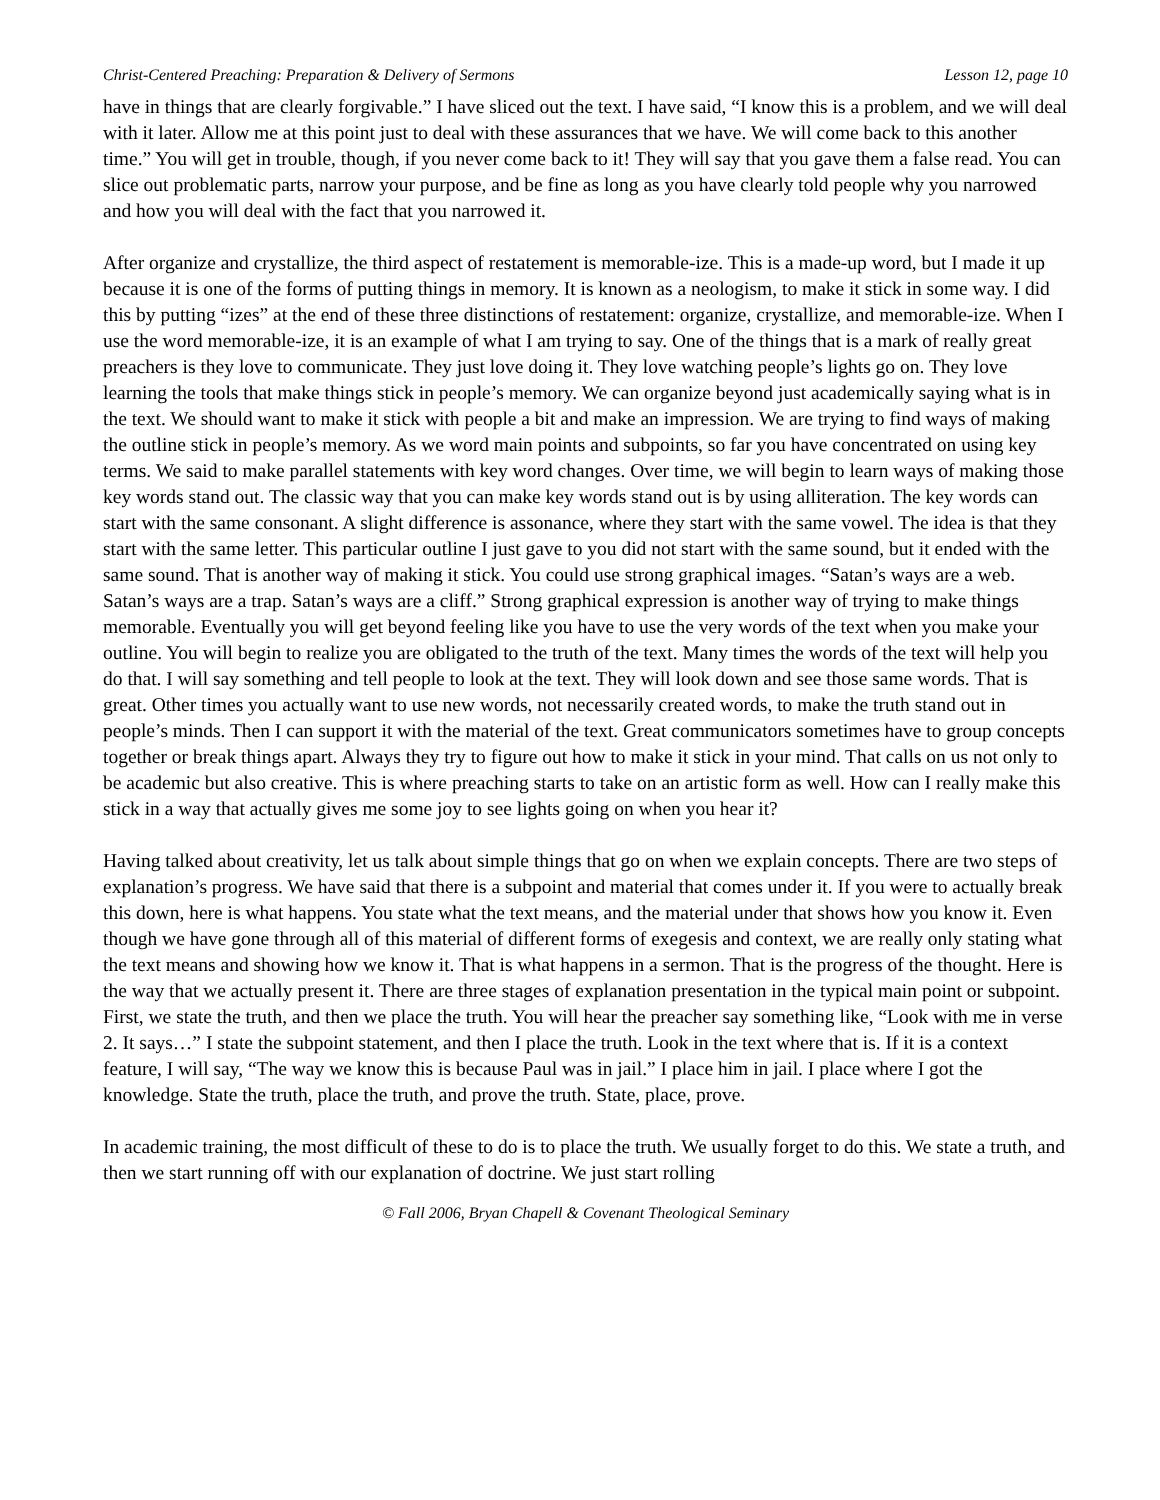Christ-Centered Preaching: Preparation & Delivery of Sermons Lesson 12, page 10
have in things that are clearly forgivable.” I have sliced out the text. I have said, “I know this is a problem, and we will deal with it later. Allow me at this point just to deal with these assurances that we have. We will come back to this another time.” You will get in trouble, though, if you never come back to it! They will say that you gave them a false read. You can slice out problematic parts, narrow your purpose, and be fine as long as you have clearly told people why you narrowed and how you will deal with the fact that you narrowed it.
After organize and crystallize, the third aspect of restatement is memorable-ize. This is a made-up word, but I made it up because it is one of the forms of putting things in memory. It is known as a neologism, to make it stick in some way. I did this by putting “izes” at the end of these three distinctions of restatement: organize, crystallize, and memorable-ize. When I use the word memorable-ize, it is an example of what I am trying to say. One of the things that is a mark of really great preachers is they love to communicate. They just love doing it. They love watching people’s lights go on. They love learning the tools that make things stick in people’s memory. We can organize beyond just academically saying what is in the text. We should want to make it stick with people a bit and make an impression. We are trying to find ways of making the outline stick in people’s memory. As we word main points and subpoints, so far you have concentrated on using key terms. We said to make parallel statements with key word changes. Over time, we will begin to learn ways of making those key words stand out. The classic way that you can make key words stand out is by using alliteration. The key words can start with the same consonant. A slight difference is assonance, where they start with the same vowel. The idea is that they start with the same letter. This particular outline I just gave to you did not start with the same sound, but it ended with the same sound. That is another way of making it stick. You could use strong graphical images. “Satan’s ways are a web. Satan’s ways are a trap. Satan’s ways are a cliff.” Strong graphical expression is another way of trying to make things memorable. Eventually you will get beyond feeling like you have to use the very words of the text when you make your outline. You will begin to realize you are obligated to the truth of the text. Many times the words of the text will help you do that. I will say something and tell people to look at the text. They will look down and see those same words. That is great. Other times you actually want to use new words, not necessarily created words, to make the truth stand out in people’s minds. Then I can support it with the material of the text. Great communicators sometimes have to group concepts together or break things apart. Always they try to figure out how to make it stick in your mind. That calls on us not only to be academic but also creative. This is where preaching starts to take on an artistic form as well. How can I really make this stick in a way that actually gives me some joy to see lights going on when you hear it?
Having talked about creativity, let us talk about simple things that go on when we explain concepts. There are two steps of explanation’s progress. We have said that there is a subpoint and material that comes under it. If you were to actually break this down, here is what happens. You state what the text means, and the material under that shows how you know it. Even though we have gone through all of this material of different forms of exegesis and context, we are really only stating what the text means and showing how we know it. That is what happens in a sermon. That is the progress of the thought. Here is the way that we actually present it. There are three stages of explanation presentation in the typical main point or subpoint. First, we state the truth, and then we place the truth. You will hear the preacher say something like, “Look with me in verse 2. It says…” I state the subpoint statement, and then I place the truth. Look in the text where that is. If it is a context feature, I will say, “The way we know this is because Paul was in jail.” I place him in jail. I place where I got the knowledge. State the truth, place the truth, and prove the truth. State, place, prove.
In academic training, the most difficult of these to do is to place the truth. We usually forget to do this. We state a truth, and then we start running off with our explanation of doctrine. We just start rolling
© Fall 2006, Bryan Chapell & Covenant Theological Seminary